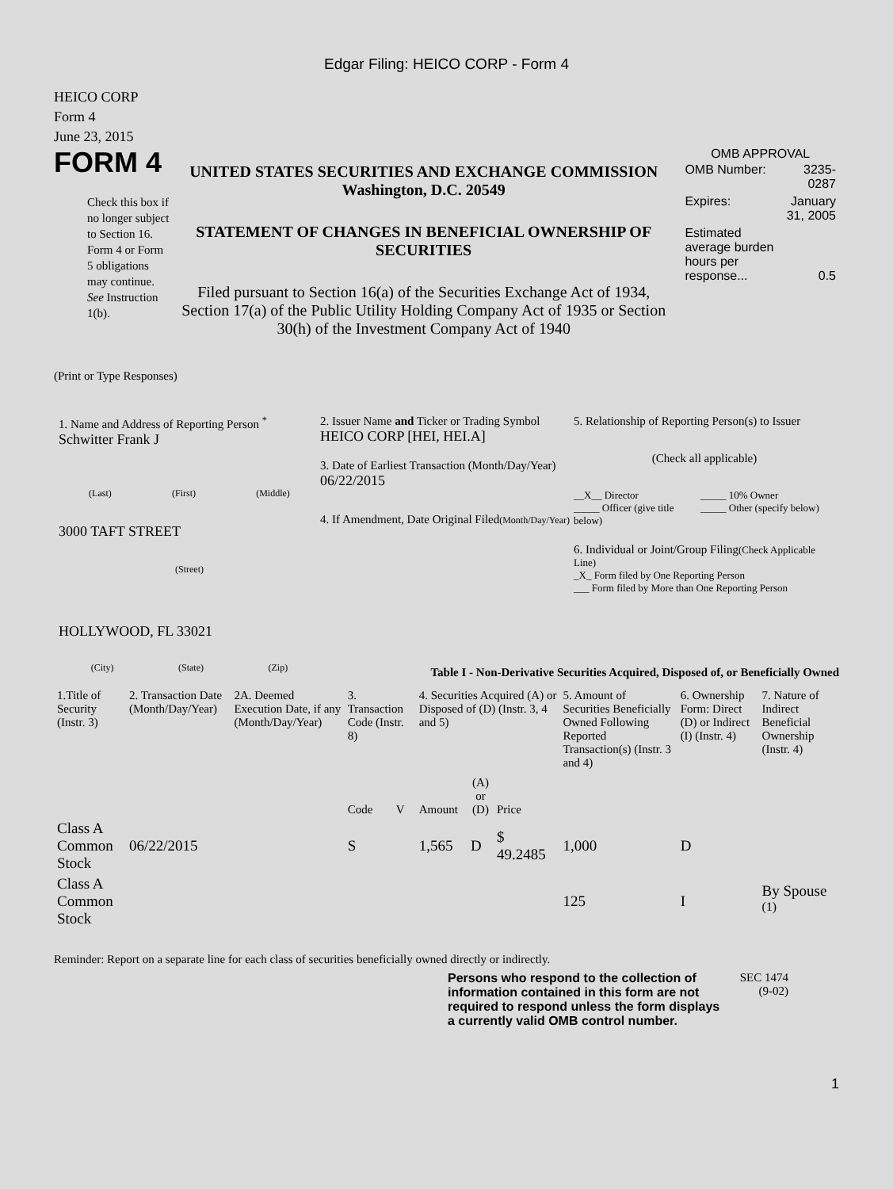Edgar Filing: HEICO CORP - Form 4
HEICO CORP
Form 4
June 23, 2015
FORM 4
Check this box if no longer subject to Section 16. Form 4 or Form 5 obligations may continue. See Instruction 1(b).
UNITED STATES SECURITIES AND EXCHANGE COMMISSION
Washington, D.C. 20549
STATEMENT OF CHANGES IN BENEFICIAL OWNERSHIP OF SECURITIES
Filed pursuant to Section 16(a) of the Securities Exchange Act of 1934, Section 17(a) of the Public Utility Holding Company Act of 1935 or Section 30(h) of the Investment Company Act of 1940
OMB APPROVAL
| OMB Number: | 3235-0287 |
| Expires: | January 31, 2005 |
| Estimated average burden hours per response... | 0.5 |
(Print or Type Responses)
1. Name and Address of Reporting Person <sup>*</sup>
Schwitter Frank J
(Last) (First) (Middle)
3000 TAFT STREET
(Street)
HOLLYWOOD, FL 33021
(City) (State) (Zip)
2. Issuer Name and Ticker or Trading Symbol
HEICO CORP [HEI, HEI.A]
3. Date of Earliest Transaction (Month/Day/Year)
06/22/2015
4. If Amendment, Date Original Filed(Month/Day/Year)
5. Relationship of Reporting Person(s) to Issuer
(Check all applicable)
__X__ Director
_____ Officer (give title below)
_____ 10% Owner
_____ Other (specify below)
6. Individual or Joint/Group Filing(Check Applicable Line)
_X_ Form filed by One Reporting Person
___ Form filed by More than One Reporting Person
Table I - Non-Derivative Securities Acquired, Disposed of, or Beneficially Owned
| 1.Title of Security (Instr. 3) | 2. Transaction Date (Month/Day/Year) | 2A. Deemed Execution Date, if any (Month/Day/Year) | 3. Transaction Code (Instr. 8) | | 4. Securities Acquired (A) or Disposed of (D) (Instr. 3, 4 and 5) | | | 5. Amount of Securities Beneficially Owned Following Reported Transaction(s) (Instr. 3 and 4) | 6. Ownership Form: Direct (D) or Indirect (I) (Instr. 4) | 7. Nature of Indirect Beneficial Ownership (Instr. 4) |
| | | | Code | V | Amount | (A) or (D) | Price | | | |
| Class A Common Stock | 06/22/2015 | | S | | 1,565 | D | $ 49.2485 | 1,000 | D | |
| Class A Common Stock | | | | | | | | 125 | I | By Spouse <sup>(1)</sup> |
Reminder: Report on a separate line for each class of securities beneficially owned directly or indirectly.
Persons who respond to the collection of information contained in this form are not required to respond unless the form displays a currently valid OMB control number.
SEC 1474
(9-02)
1